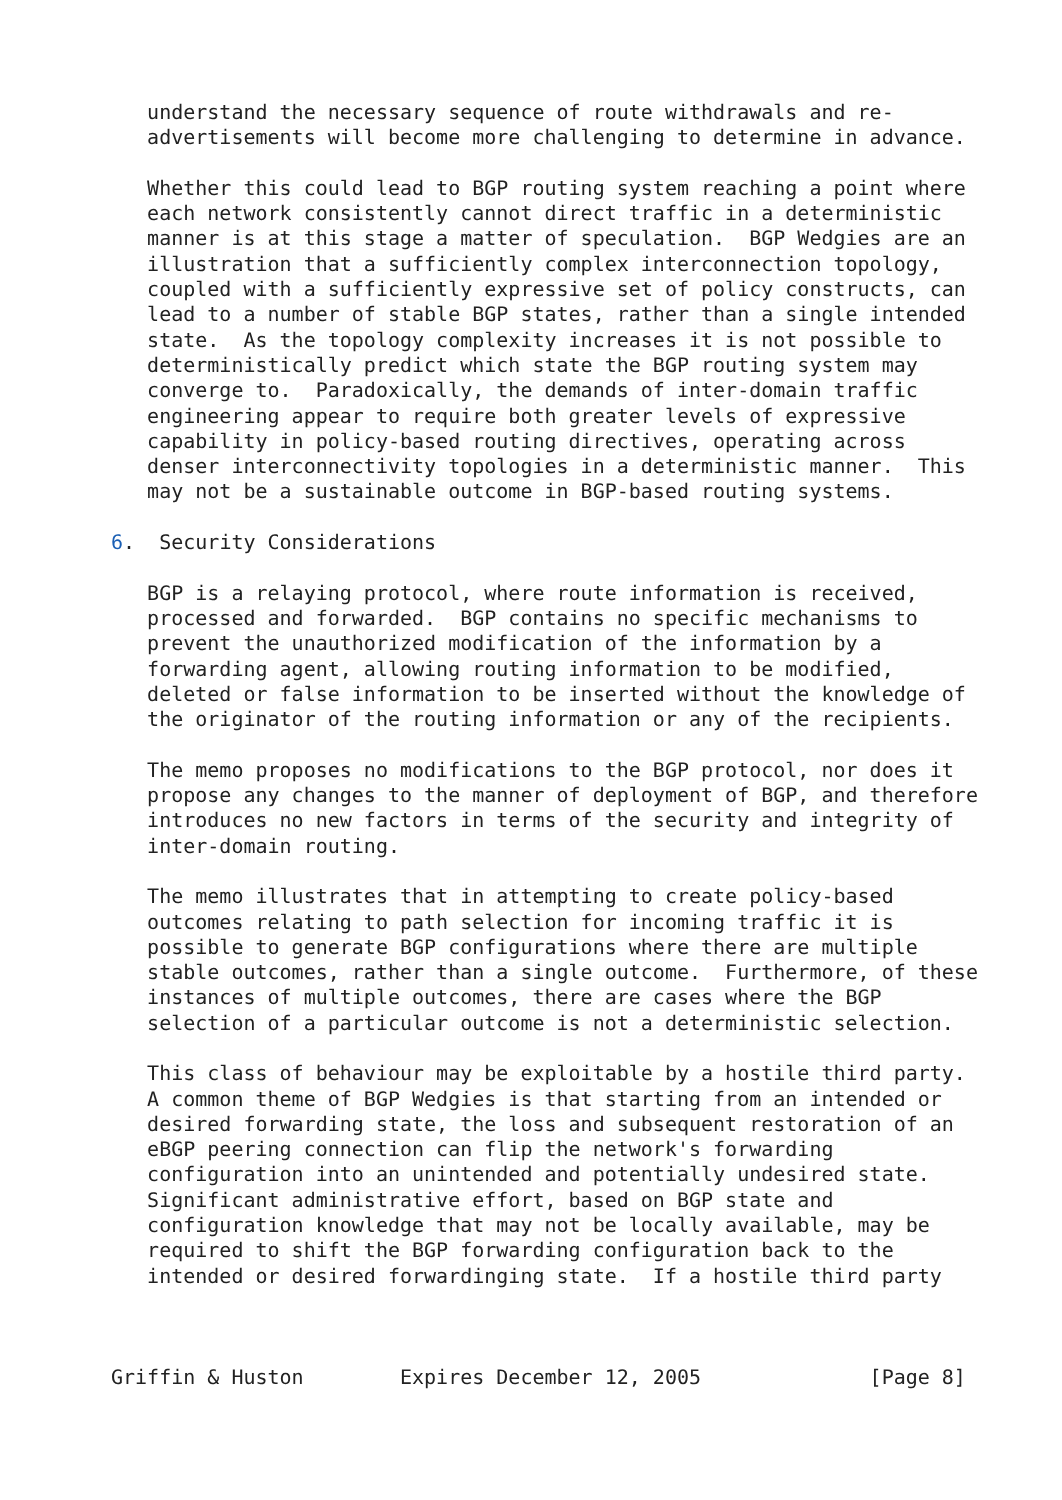understand the necessary sequence of route withdrawals and re-
   advertisements will become more challenging to determine in advance.

   Whether this could lead to BGP routing system reaching a point where
   each network consistently cannot direct traffic in a deterministic
   manner is at this stage a matter of speculation.  BGP Wedgies are an
   illustration that a sufficiently complex interconnection topology,
   coupled with a sufficiently expressive set of policy constructs, can
   lead to a number of stable BGP states, rather than a single intended
   state.  As the topology complexity increases it is not possible to
   deterministically predict which state the BGP routing system may
   converge to.  Paradoxically, the demands of inter-domain traffic
   engineering appear to require both greater levels of expressive
   capability in policy-based routing directives, operating across
   denser interconnectivity topologies in a deterministic manner.  This
   may not be a sustainable outcome in BGP-based routing systems.

6.  Security Considerations

   BGP is a relaying protocol, where route information is received,
   processed and forwarded.  BGP contains no specific mechanisms to
   prevent the unauthorized modification of the information by a
   forwarding agent, allowing routing information to be modified,
   deleted or false information to be inserted without the knowledge of
   the originator of the routing information or any of the recipients.

   The memo proposes no modifications to the BGP protocol, nor does it
   propose any changes to the manner of deployment of BGP, and therefore
   introduces no new factors in terms of the security and integrity of
   inter-domain routing.

   The memo illustrates that in attempting to create policy-based
   outcomes relating to path selection for incoming traffic it is
   possible to generate BGP configurations where there are multiple
   stable outcomes, rather than a single outcome.  Furthermore, of these
   instances of multiple outcomes, there are cases where the BGP
   selection of a particular outcome is not a deterministic selection.

   This class of behaviour may be exploitable by a hostile third party.
   A common theme of BGP Wedgies is that starting from an intended or
   desired forwarding state, the loss and subsequent restoration of an
   eBGP peering connection can flip the network's forwarding
   configuration into an unintended and potentially undesired state.
   Significant administrative effort, based on BGP state and
   configuration knowledge that may not be locally available, may be
   required to shift the BGP forwarding configuration back to the
   intended or desired forwardinging state.  If a hostile third party



Griffin & Huston        Expires December 12, 2005              [Page 8]